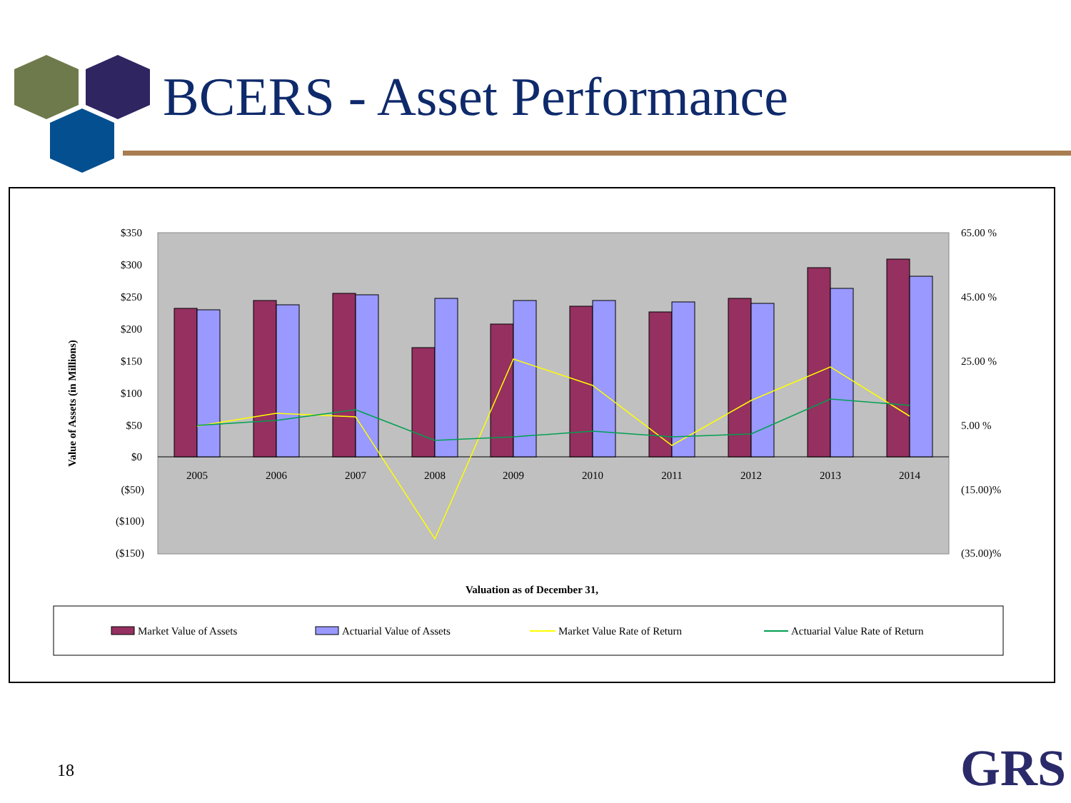BCERS - Asset Performance
$350
$300
$250
$200
$150
$100
$50
$0
($50)
($100)
($150)
65.00 %
45.00 %
25.00 %
5.00 %
(15.00)%
(35.00)%
Value of Assets (in Millions)
2005
2006
2007
2008
2009
2010
2011
2012
2013
2014
Valuation as of December 31,
Market Value of Assets
Actuarial Value of Assets
Market Value Rate of Return
Actuarial Value Rate of Return
18 GRS